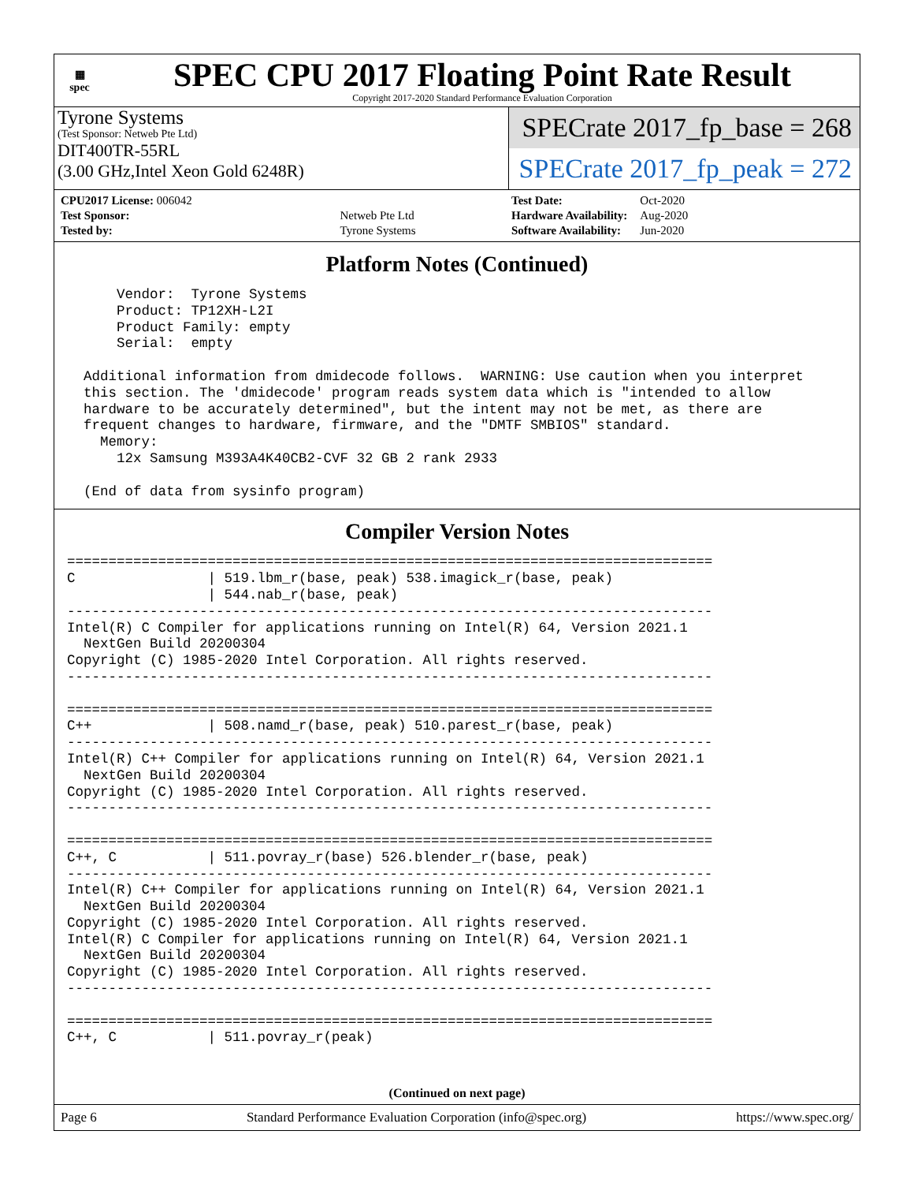▦
spec
SPEC CPU 2017 Floating Point Rate Result
Copyright 2017-2020 Standard Performance Evaluation Corporation
Tyrone Systems
(Test Sponsor: Netweb Pte Ltd)
DIT400TR-55RL
(3.00 GHz,Intel Xeon Gold 6248R)
SPECrate 2017_fp_base = 268
SPECrate 2017_fp_peak = 272
| CPU2017 License: 006042 | |
| Test Sponsor: | Netweb Pte Ltd |
| Tested by: | Tyrone Systems |
| Test Date: | Oct-2020 |
| Hardware Availability: | Aug-2020 |
| Software Availability: | Jun-2020 |
Platform Notes (Continued)
      Vendor:  Tyrone Systems
      Product: TP12XH-L2I
      Product Family: empty
      Serial:  empty

  Additional information from dmidecode follows.  WARNING: Use caution when you interpret
  this section. The 'dmidecode' program reads system data which is "intended to allow
  hardware to be accurately determined", but the intent may not be met, as there are
  frequent changes to hardware, firmware, and the "DMTF SMBIOS" standard.
    Memory:
      12x Samsung M393A4K40CB2-CVF 32 GB 2 rank 2933

  (End of data from sysinfo program)
Compiler Version Notes
==============================================================================
C                | 519.lbm_r(base, peak) 538.imagick_r(base, peak)
                 | 544.nab_r(base, peak)
------------------------------------------------------------------------------
Intel(R) C Compiler for applications running on Intel(R) 64, Version 2021.1
  NextGen Build 20200304
Copyright (C) 1985-2020 Intel Corporation. All rights reserved.
------------------------------------------------------------------------------

==============================================================================
C++              | 508.namd_r(base, peak) 510.parest_r(base, peak)
------------------------------------------------------------------------------
Intel(R) C++ Compiler for applications running on Intel(R) 64, Version 2021.1
  NextGen Build 20200304
Copyright (C) 1985-2020 Intel Corporation. All rights reserved.
------------------------------------------------------------------------------

==============================================================================
C++, C           | 511.povray_r(base) 526.blender_r(base, peak)
------------------------------------------------------------------------------
Intel(R) C++ Compiler for applications running on Intel(R) 64, Version 2021.1
  NextGen Build 20200304
Copyright (C) 1985-2020 Intel Corporation. All rights reserved.
Intel(R) C Compiler for applications running on Intel(R) 64, Version 2021.1
  NextGen Build 20200304
Copyright (C) 1985-2020 Intel Corporation. All rights reserved.
------------------------------------------------------------------------------

==============================================================================
C++, C           | 511.povray_r(peak)
(Continued on next page)
Page 6 Standard Performance Evaluation Corporation (info@spec.org) https://www.spec.org/